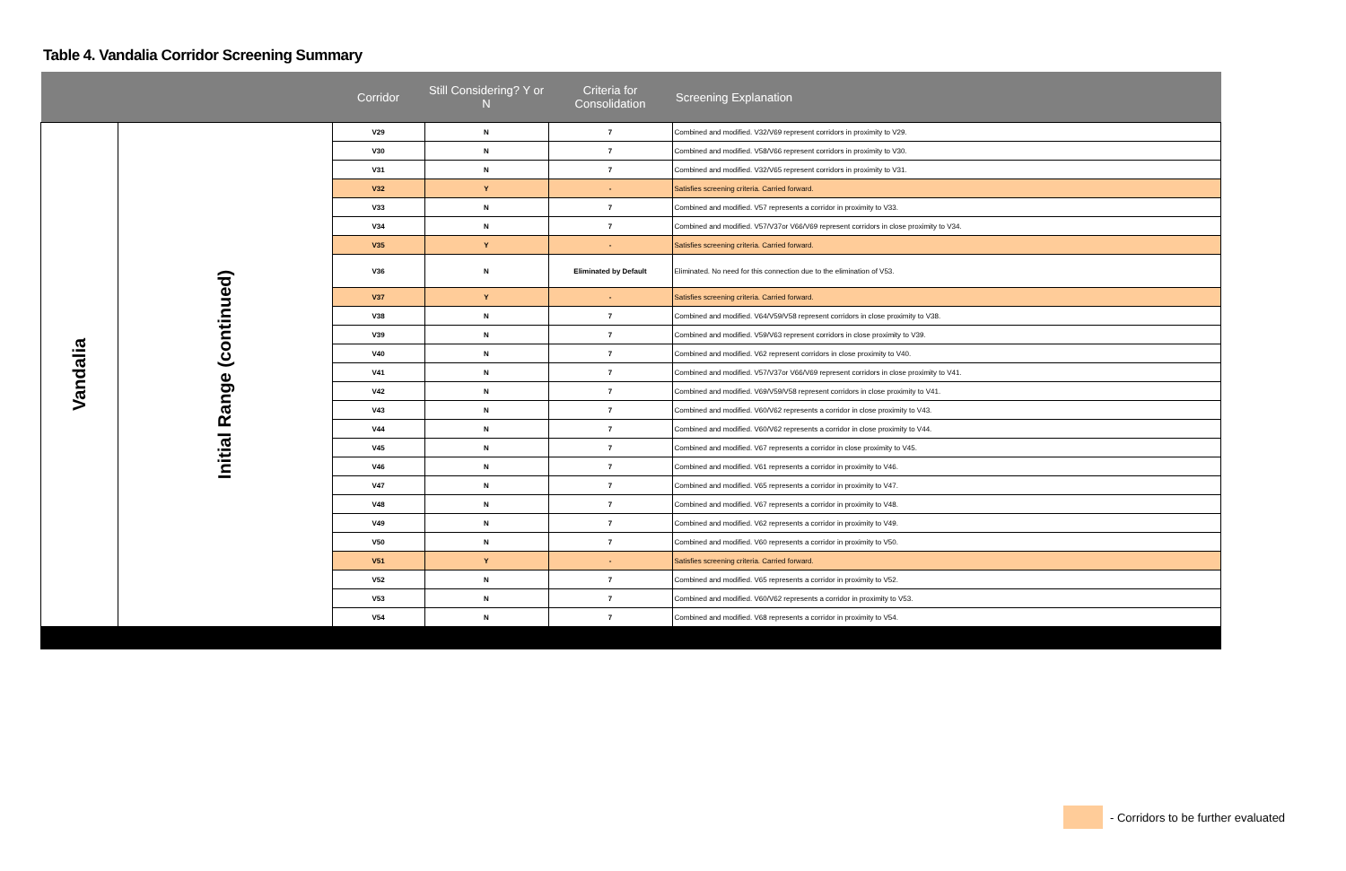Table 4. Vandalia Corridor Screening Summary
| | | Corridor | Still Considering? Y or N | Criteria for Consolidation | Screening Explanation |
| --- | --- | --- | --- | --- | --- |
| Vandalia | Initial Range (continued) | V29 | N | 7 | Combined and modified. V32/V69 represent corridors in proximity to V29. |
| | | V30 | N | 7 | Combined and modified. V58/V66 represent corridors in proximity to V30. |
| | | V31 | N | 7 | Combined and modified. V32/V65 represent corridors in proximity to V31. |
| | | V32 | Y | - | Satisfies screening criteria. Carried forward. |
| | | V33 | N | 7 | Combined and modified. V57 represents a corridor in proximity to V33. |
| | | V34 | N | 7 | Combined and modified. V57/V37or V66/V69 represent corridors in close proximity to V34. |
| | | V35 | Y | - | Satisfies screening criteria. Carried forward. |
| | | V36 | N | Eliminated by Default | Eliminated. No need for this connection due to the elimination of V53. |
| | | V37 | Y | - | Satisfies screening criteria. Carried forward. |
| | | V38 | N | 7 | Combined and modified. V64/V59/V58 represent corridors in close proximity to V38. |
| | | V39 | N | 7 | Combined and modified. V59/V63 represent corridors in close proximity to V39. |
| | | V40 | N | 7 | Combined and modified. V62 represent corridors in close proximity to V40. |
| | | V41 | N | 7 | Combined and modified. V57/V37or V66/V69 represent corridors in close proximity to V41. |
| | | V42 | N | 7 | Combined and modified. V69/V59/V58 represent corridors in close proximity to V41. |
| | | V43 | N | 7 | Combined and modified. V60/V62 represents a corridor in close proximity to V43. |
| | | V44 | N | 7 | Combined and modified. V60/V62 represents a corridor in close proximity to V44. |
| | | V45 | N | 7 | Combined and modified. V67 represents a corridor in close proximity to V45. |
| | | V46 | N | 7 | Combined and modified. V61 represents a corridor in proximity to V46. |
| | | V47 | N | 7 | Combined and modified. V65 represents a corridor in proximity to V47. |
| | | V48 | N | 7 | Combined and modified. V67 represents a corridor in proximity to V48. |
| | | V49 | N | 7 | Combined and modified. V62 represents a corridor in proximity to V49. |
| | | V50 | N | 7 | Combined and modified. V60 represents a corridor in proximity to V50. |
| | | V51 | Y | - | Satisfies screening criteria. Carried forward. |
| | | V52 | N | 7 | Combined and modified. V65 represents a corridor in proximity to V52. |
| | | V53 | N | 7 | Combined and modified. V60/V62 represents a corridor in proximity to V53. |
| | | V54 | N | 7 | Combined and modified. V68 represents a corridor in proximity to V54. |
- Corridors to be further evaluated